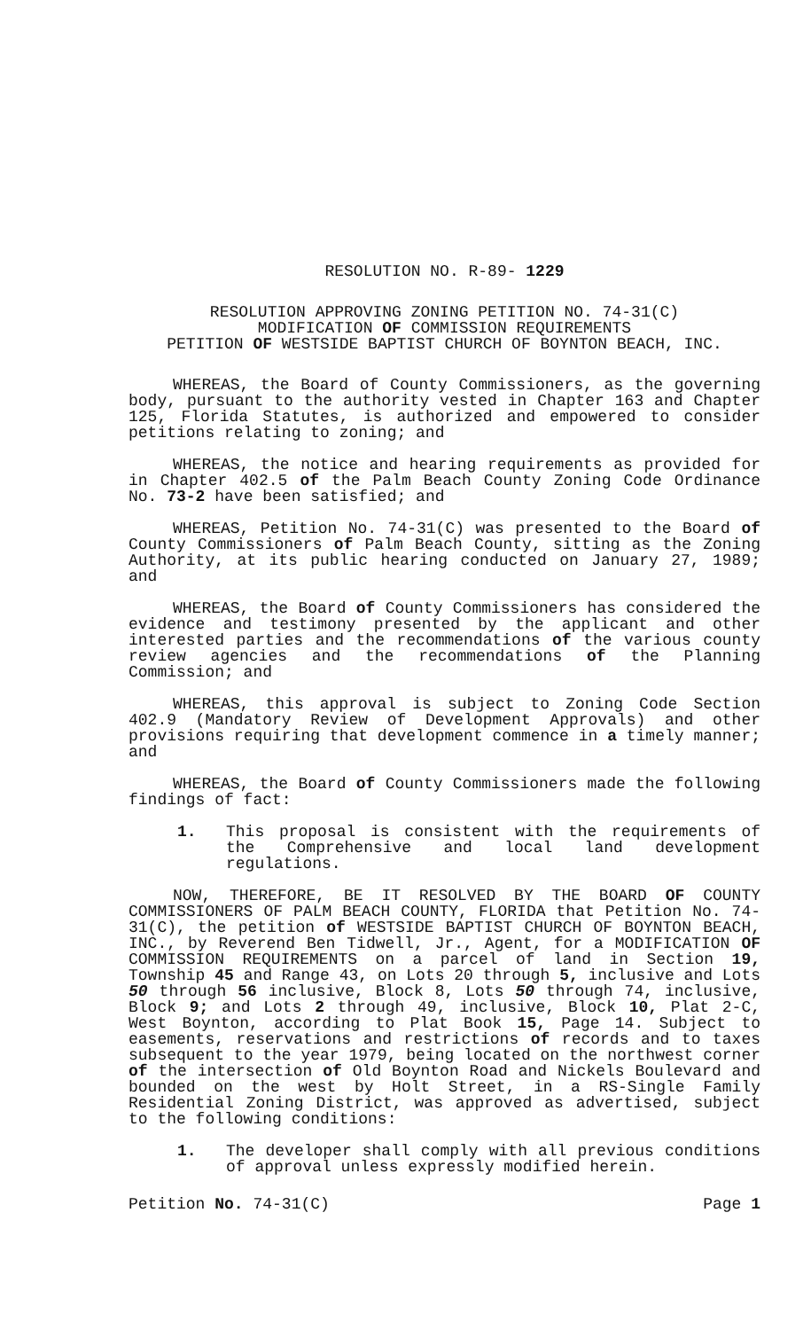RESOLUTION NO. R-89- 1229
RESOLUTION APPROVING ZONING PETITION NO. 74-31(C)
MODIFICATION OF COMMISSION REQUIREMENTS
PETITION OF WESTSIDE BAPTIST CHURCH OF BOYNTON BEACH, INC.
WHEREAS, the Board of County Commissioners, as the governing body, pursuant to the authority vested in Chapter 163 and Chapter 125, Florida Statutes, is authorized and empowered to consider petitions relating to zoning; and
WHEREAS, the notice and hearing requirements as provided for in Chapter 402.5 of the Palm Beach County Zoning Code Ordinance No. 73-2 have been satisfied; and
WHEREAS, Petition No. 74-31(C) was presented to the Board of County Commissioners of Palm Beach County, sitting as the Zoning Authority, at its public hearing conducted on January 27, 1989; and
WHEREAS, the Board of County Commissioners has considered the evidence and testimony presented by the applicant and other interested parties and the recommendations of the various county review agencies and the recommendations of the Planning Commission; and
WHEREAS, this approval is subject to Zoning Code Section 402.9 (Mandatory Review of Development Approvals) and other provisions requiring that development commence in a timely manner; and
WHEREAS, the Board of County Commissioners made the following findings of fact:
1. This proposal is consistent with the requirements of the Comprehensive and local land development regulations.
NOW, THEREFORE, BE IT RESOLVED BY THE BOARD OF COUNTY COMMISSIONERS OF PALM BEACH COUNTY, FLORIDA that Petition No. 74-31(C), the petition of WESTSIDE BAPTIST CHURCH OF BOYNTON BEACH, INC., by Reverend Ben Tidwell, Jr., Agent, for a MODIFICATION OF COMMISSION REQUIREMENTS on a parcel of land in Section 19, Township 45 and Range 43, on Lots 20 through 5, inclusive and Lots 50 through 56 inclusive, Block 8, Lots 50 through 74, inclusive, Block 9; and Lots 2 through 49, inclusive, Block 10, Plat 2-C, West Boynton, according to Plat Book 15, Page 14. Subject to easements, reservations and restrictions of records and to taxes subsequent to the year 1979, being located on the northwest corner of the intersection of Old Boynton Road and Nickels Boulevard and bounded on the west by Holt Street, in a RS-Single Family Residential Zoning District, was approved as advertised, subject to the following conditions:
1. The developer shall comply with all previous conditions of approval unless expressly modified herein.
Petition No. 74-31(C) Page 1